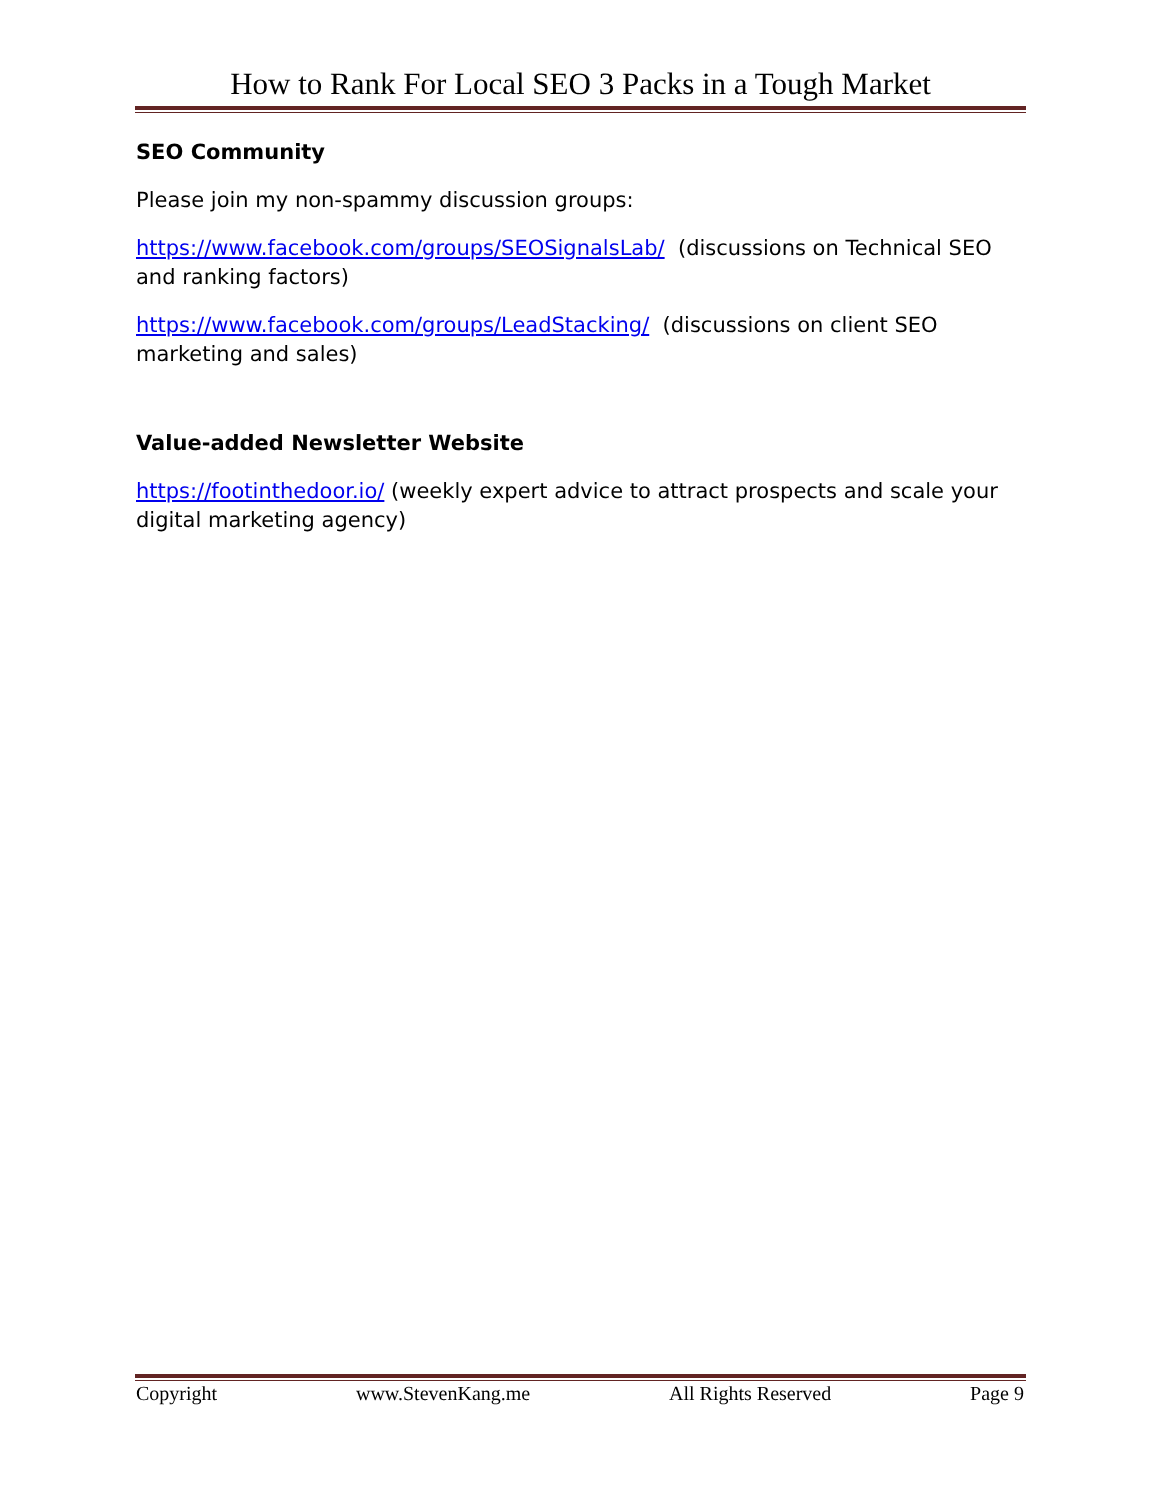How to Rank For Local SEO 3 Packs in a Tough Market
SEO Community
Please join my non-spammy discussion groups:
https://www.facebook.com/groups/SEOSignalsLab/ (discussions on Technical SEO and ranking factors)
https://www.facebook.com/groups/LeadStacking/ (discussions on client SEO marketing and sales)
Value-added Newsletter Website
https://footinthedoor.io/ (weekly expert advice to attract prospects and scale your digital marketing agency)
Copyright www.StevenKang.me All Rights Reserved Page 9